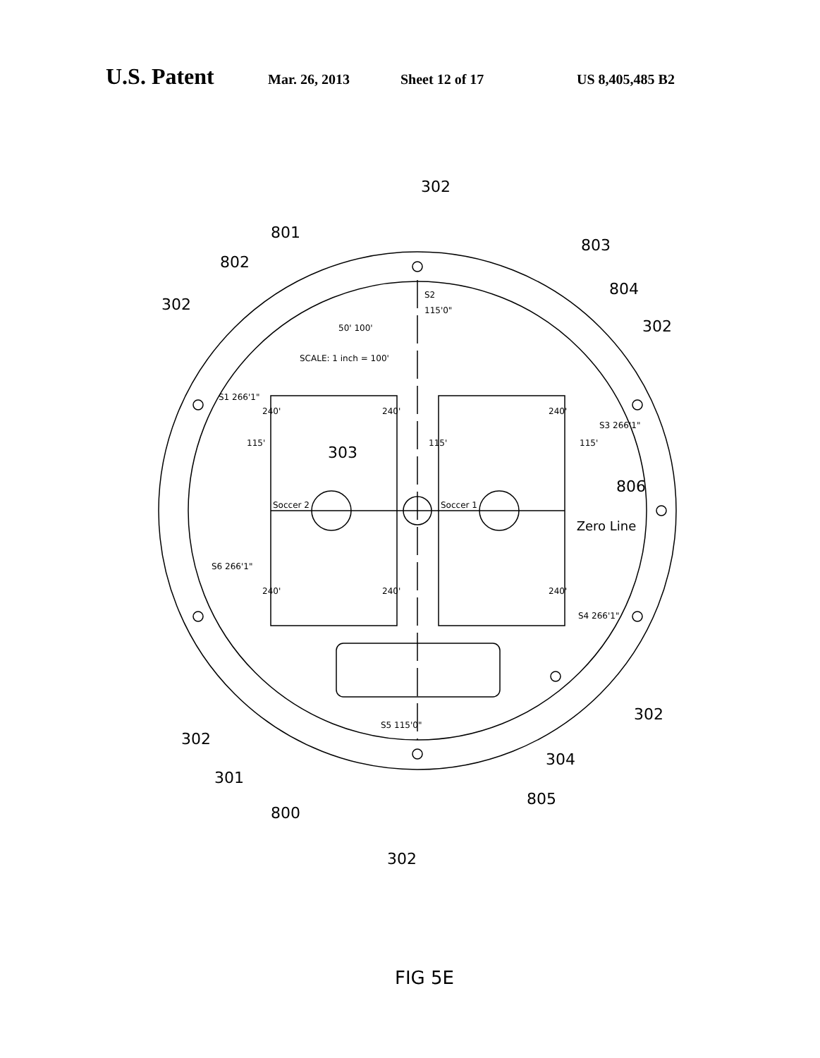U.S. Patent Mar. 26, 2013 Sheet 12 of 17 US 8,405,485 B2
302
801
803
802
804
302
302
303
806
Zero Line
302
302
304
301
805
800
302
FIG 5E
S2
115'0"
50' 100'
SCALE: 1 inch = 100'
Soccer 2
Soccer 1
240'
240'
240'
240'
240'
240'
115'
115'
115'
S1 266'1"
S3 266'1"
S6 266'1"
S4 266'1"
S5 115'0"